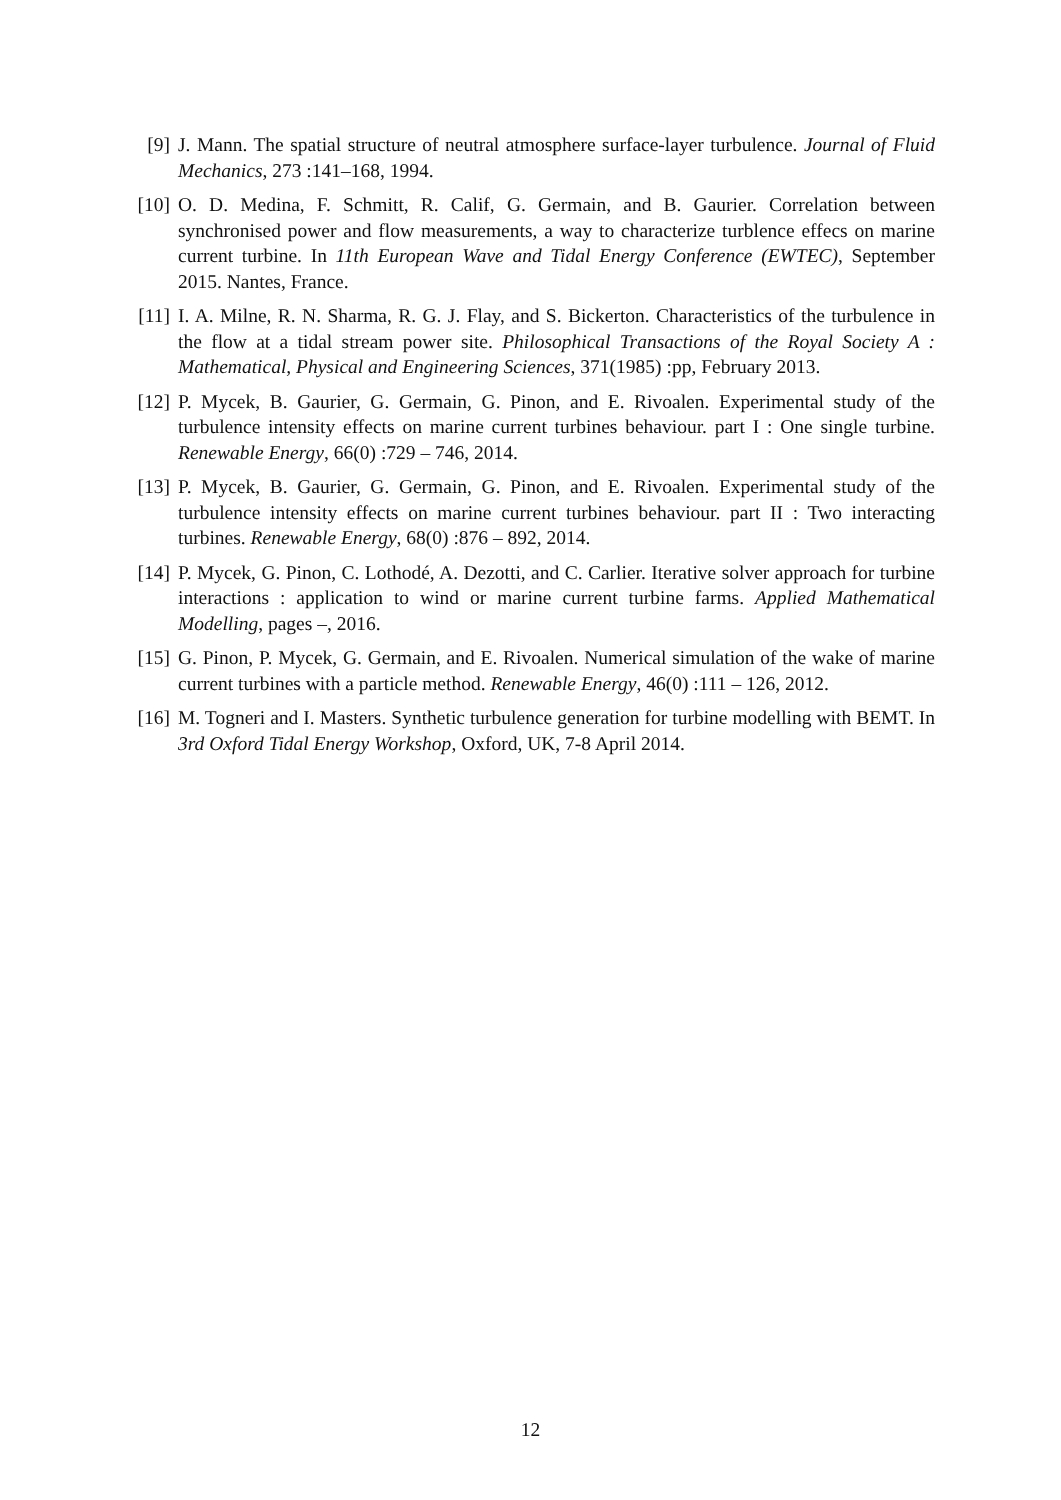[9] J. Mann. The spatial structure of neutral atmosphere surface-layer turbulence. Journal of Fluid Mechanics, 273 :141–168, 1994.
[10] O. D. Medina, F. Schmitt, R. Calif, G. Germain, and B. Gaurier. Correlation between synchronised power and flow measurements, a way to characterize turblence effecs on marine current turbine. In 11th European Wave and Tidal Energy Conference (EWTEC), September 2015. Nantes, France.
[11] I. A. Milne, R. N. Sharma, R. G. J. Flay, and S. Bickerton. Characteristics of the turbulence in the flow at a tidal stream power site. Philosophical Transactions of the Royal Society A : Mathematical, Physical and Engineering Sciences, 371(1985) :pp, February 2013.
[12] P. Mycek, B. Gaurier, G. Germain, G. Pinon, and E. Rivoalen. Experimental study of the turbulence intensity effects on marine current turbines behaviour. part I : One single turbine. Renewable Energy, 66(0) :729 – 746, 2014.
[13] P. Mycek, B. Gaurier, G. Germain, G. Pinon, and E. Rivoalen. Experimental study of the turbulence intensity effects on marine current turbines behaviour. part II : Two interacting turbines. Renewable Energy, 68(0) :876 – 892, 2014.
[14] P. Mycek, G. Pinon, C. Lothodé, A. Dezotti, and C. Carlier. Iterative solver approach for turbine interactions : application to wind or marine current turbine farms. Applied Mathematical Modelling, pages –, 2016.
[15] G. Pinon, P. Mycek, G. Germain, and E. Rivoalen. Numerical simulation of the wake of marine current turbines with a particle method. Renewable Energy, 46(0) :111 – 126, 2012.
[16] M. Togneri and I. Masters. Synthetic turbulence generation for turbine modelling with BEMT. In 3rd Oxford Tidal Energy Workshop, Oxford, UK, 7-8 April 2014.
12